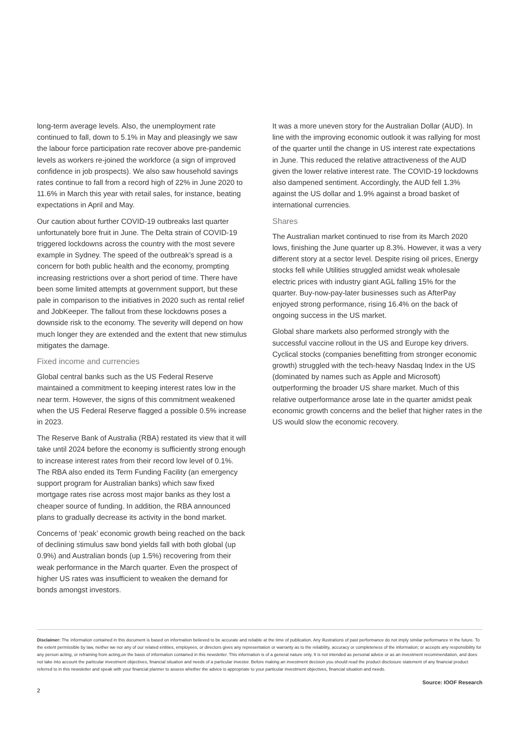long-term average levels. Also, the unemployment rate continued to fall, down to 5.1% in May and pleasingly we saw the labour force participation rate recover above pre-pandemic levels as workers re-joined the workforce (a sign of improved confidence in job prospects). We also saw household savings rates continue to fall from a record high of 22% in June 2020 to 11.6% in March this year with retail sales, for instance, beating expectations in April and May.
Our caution about further COVID-19 outbreaks last quarter unfortunately bore fruit in June. The Delta strain of COVID-19 triggered lockdowns across the country with the most severe example in Sydney. The speed of the outbreak’s spread is a concern for both public health and the economy, prompting increasing restrictions over a short period of time. There have been some limited attempts at government support, but these pale in comparison to the initiatives in 2020 such as rental relief and JobKeeper. The fallout from these lockdowns poses a downside risk to the economy. The severity will depend on how much longer they are extended and the extent that new stimulus mitigates the damage.
Fixed income and currencies
Global central banks such as the US Federal Reserve maintained a commitment to keeping interest rates low in the near term. However, the signs of this commitment weakened when the US Federal Reserve flagged a possible 0.5% increase in 2023.
The Reserve Bank of Australia (RBA) restated its view that it will take until 2024 before the economy is sufficiently strong enough to increase interest rates from their record low level of 0.1%. The RBA also ended its Term Funding Facility (an emergency support program for Australian banks) which saw fixed mortgage rates rise across most major banks as they lost a cheaper source of funding. In addition, the RBA announced plans to gradually decrease its activity in the bond market.
Concerns of ‘peak’ economic growth being reached on the back of declining stimulus saw bond yields fall with both global (up 0.9%) and Australian bonds (up 1.5%) recovering from their weak performance in the March quarter. Even the prospect of higher US rates was insufficient to weaken the demand for bonds amongst investors.
It was a more uneven story for the Australian Dollar (AUD). In line with the improving economic outlook it was rallying for most of the quarter until the change in US interest rate expectations in June. This reduced the relative attractiveness of the AUD given the lower relative interest rate. The COVID-19 lockdowns also dampened sentiment. Accordingly, the AUD fell 1.3% against the US dollar and 1.9% against a broad basket of international currencies.
Shares
The Australian market continued to rise from its March 2020 lows, finishing the June quarter up 8.3%. However, it was a very different story at a sector level. Despite rising oil prices, Energy stocks fell while Utilities struggled amidst weak wholesale electric prices with industry giant AGL falling 15% for the quarter. Buy-now-pay-later businesses such as AfterPay enjoyed strong performance, rising 16.4% on the back of ongoing success in the US market.
Global share markets also performed strongly with the successful vaccine rollout in the US and Europe key drivers. Cyclical stocks (companies benefitting from stronger economic growth) struggled with the tech-heavy Nasdaq Index in the US (dominated by names such as Apple and Microsoft) outperforming the broader US share market. Much of this relative outperformance arose late in the quarter amidst peak economic growth concerns and the belief that higher rates in the US would slow the economic recovery.
Disclaimer: The information contained in this document is based on information believed to be accurate and reliable at the time of publication. Any illustrations of past performance do not imply similar performance in the future. To the extent permissible by law, neither we nor any of our related entities, employees, or directors gives any representation or warranty as to the reliability, accuracy or completeness of the information; or accepts any responsibility for any person acting, or refraining from acting,on the basis of information contained in this newsletter. This information is of a general nature only. It is not intended as personal advice or as an investment recommendation, and does not take into account the particular investment objectives, financial situation and needs of a particular investor. Before making an investment decision you should read the product disclosure statement of any financial product referred to in this newsletter and speak with your financial planner to assess whether the advice is appropriate to your particular investment objectives, financial situation and needs.
Source: IOOF Research
2